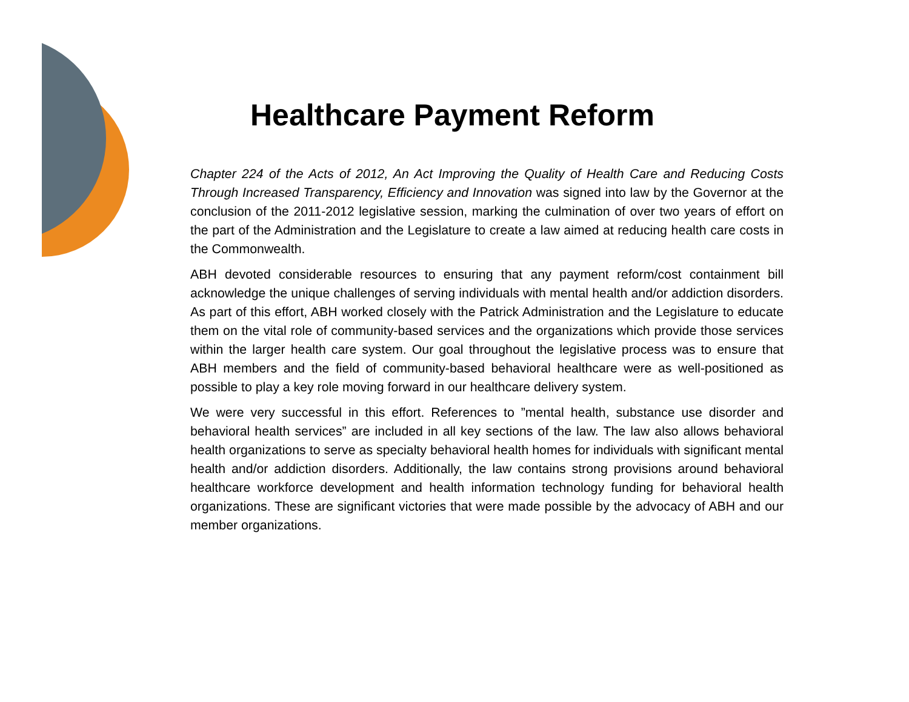Healthcare Payment Reform
Chapter 224 of the Acts of 2012, An Act Improving the Quality of Health Care and Reducing Costs Through Increased Transparency, Efficiency and Innovation was signed into law by the Governor at the conclusion of the 2011-2012 legislative session, marking the culmination of over two years of effort on the part of the Administration and the Legislature to create a law aimed at reducing health care costs in the Commonwealth.
ABH devoted considerable resources to ensuring that any payment reform/cost containment bill acknowledge the unique challenges of serving individuals with mental health and/or addiction disorders. As part of this effort, ABH worked closely with the Patrick Administration and the Legislature to educate them on the vital role of community-based services and the organizations which provide those services within the larger health care system. Our goal throughout the legislative process was to ensure that ABH members and the field of community-based behavioral healthcare were as well-positioned as possible to play a key role moving forward in our healthcare delivery system.
We were very successful in this effort. References to ”mental health, substance use disorder and behavioral health services” are included in all key sections of the law. The law also allows behavioral health organizations to serve as specialty behavioral health homes for individuals with significant mental health and/or addiction disorders. Additionally, the law contains strong provisions around behavioral healthcare workforce development and health information technology funding for behavioral health organizations. These are significant victories that were made possible by the advocacy of ABH and our member organizations.